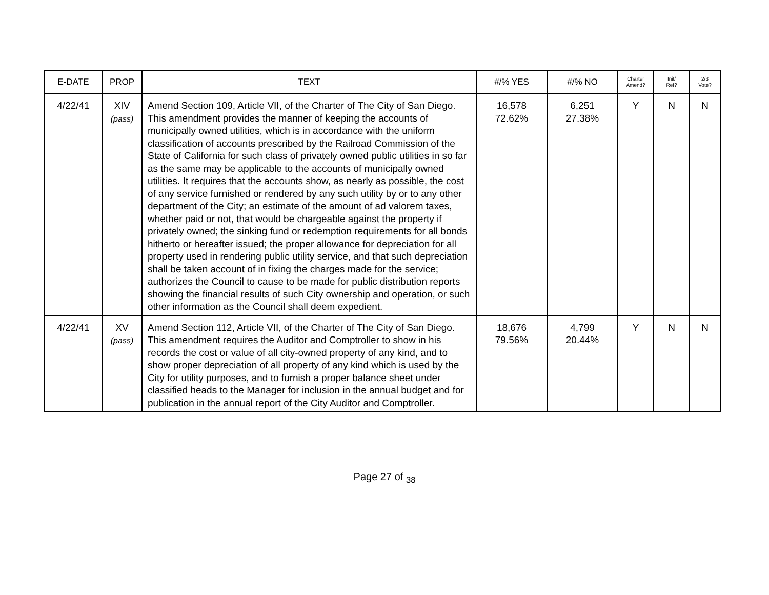| E-DATE | PROP | TEXT | #/% YES | #/% NO | Charter Amend? | Init/ Ref? | 2/3 Vote? |
| --- | --- | --- | --- | --- | --- | --- | --- |
| 4/22/41 | XIV (pass) | Amend Section 109, Article VII, of the Charter of The City of San Diego. This amendment provides the manner of keeping the accounts of municipally owned utilities, which is in accordance with the uniform classification of accounts prescribed by the Railroad Commission of the State of California for such class of privately owned public utilities in so far as the same may be applicable to the accounts of municipally owned utilities. It requires that the accounts show, as nearly as possible, the cost of any service furnished or rendered by any such utility by or to any other department of the City; an estimate of the amount of ad valorem taxes, whether paid or not, that would be chargeable against the property if privately owned; the sinking fund or redemption requirements for all bonds hitherto or hereafter issued; the proper allowance for depreciation for all property used in rendering public utility service, and that such depreciation shall be taken account of in fixing the charges made for the service; authorizes the Council to cause to be made for public distribution reports showing the financial results of such City ownership and operation, or such other information as the Council shall deem expedient. | 16,578 72.62% | 6,251 27.38% | Y | N | N |
| 4/22/41 | XV (pass) | Amend Section 112, Article VII, of the Charter of The City of San Diego. This amendment requires the Auditor and Comptroller to show in his records the cost or value of all city-owned property of any kind, and to show proper depreciation of all property of any kind which is used by the City for utility purposes, and to furnish a proper balance sheet under classified heads to the Manager for inclusion in the annual budget and for publication in the annual report of the City Auditor and Comptroller. | 18,676 79.56% | 4,799 20.44% | Y | N | N |
Page 27 of <sub>38</sub>